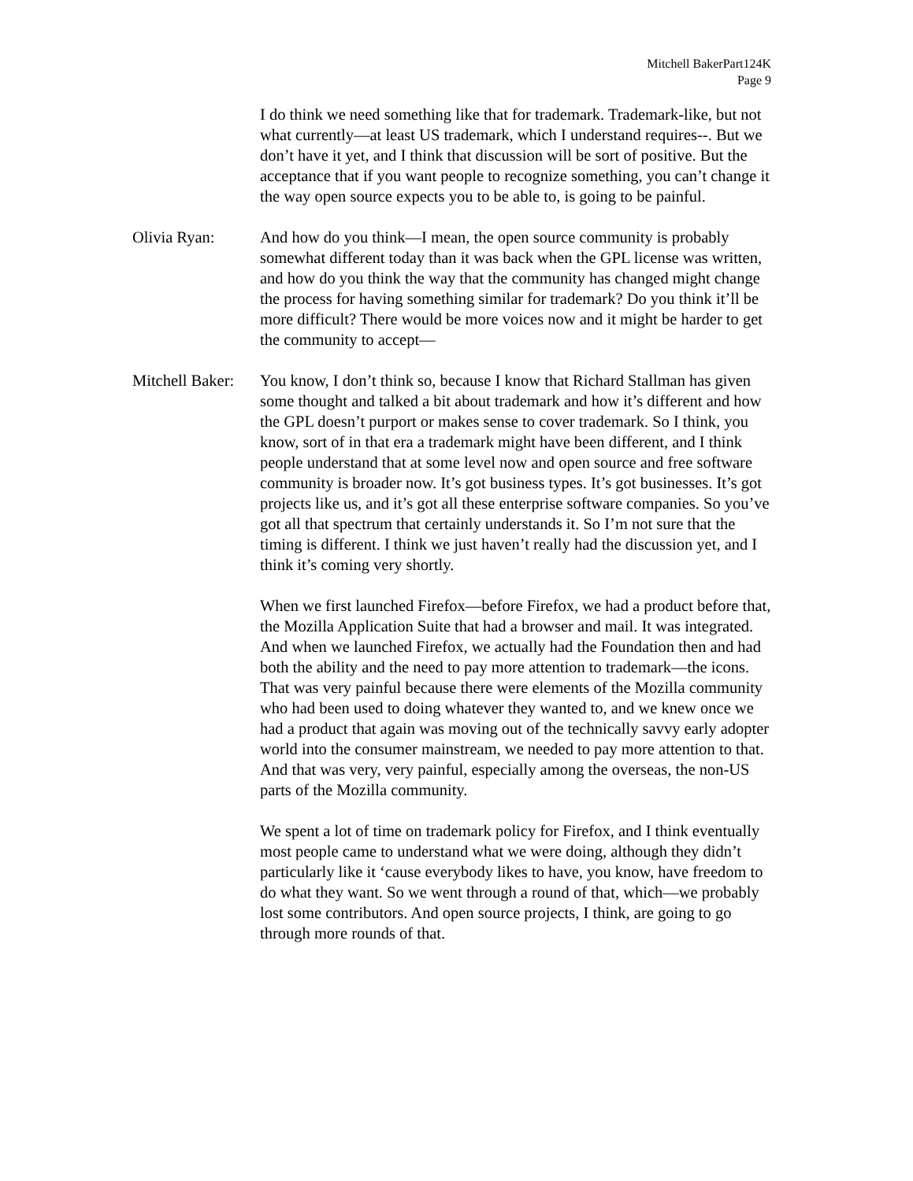Mitchell BakerPart124K
Page 9
I do think we need something like that for trademark. Trademark-like, but not what currently—at least US trademark, which I understand requires--. But we don’t have it yet, and I think that discussion will be sort of positive. But the acceptance that if you want people to recognize something, you can’t change it the way open source expects you to be able to, is going to be painful.
Olivia Ryan: And how do you think—I mean, the open source community is probably somewhat different today than it was back when the GPL license was written, and how do you think the way that the community has changed might change the process for having something similar for trademark? Do you think it’ll be more difficult? There would be more voices now and it might be harder to get the community to accept—
Mitchell Baker:
You know, I don’t think so, because I know that Richard Stallman has given some thought and talked a bit about trademark and how it’s different and how the GPL doesn’t purport or makes sense to cover trademark. So I think, you know, sort of in that era a trademark might have been different, and I think people understand that at some level now and open source and free software community is broader now. It’s got business types. It’s got businesses. It’s got projects like us, and it’s got all these enterprise software companies. So you’ve got all that spectrum that certainly understands it. So I’m not sure that the timing is different. I think we just haven’t really had the discussion yet, and I think it’s coming very shortly.
When we first launched Firefox—before Firefox, we had a product before that, the Mozilla Application Suite that had a browser and mail. It was integrated. And when we launched Firefox, we actually had the Foundation then and had both the ability and the need to pay more attention to trademark—the icons. That was very painful because there were elements of the Mozilla community who had been used to doing whatever they wanted to, and we knew once we had a product that again was moving out of the technically savvy early adopter world into the consumer mainstream, we needed to pay more attention to that. And that was very, very painful, especially among the overseas, the non-US parts of the Mozilla community.
We spent a lot of time on trademark policy for Firefox, and I think eventually most people came to understand what we were doing, although they didn’t particularly like it ‘cause everybody likes to have, you know, have freedom to do what they want. So we went through a round of that, which—we probably lost some contributors. And open source projects, I think, are going to go through more rounds of that.